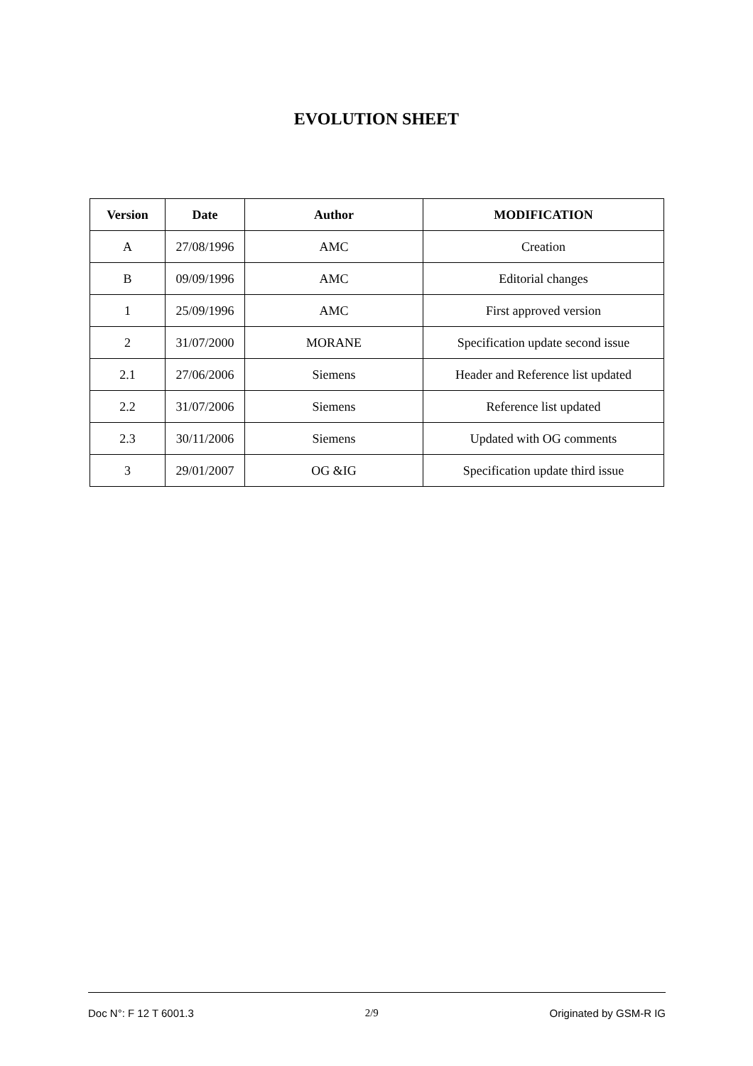EVOLUTION SHEET
| Version | Date | Author | MODIFICATION |
| --- | --- | --- | --- |
| A | 27/08/1996 | AMC | Creation |
| B | 09/09/1996 | AMC | Editorial changes |
| 1 | 25/09/1996 | AMC | First approved version |
| 2 | 31/07/2000 | MORANE | Specification update second issue |
| 2.1 | 27/06/2006 | Siemens | Header and Reference list updated |
| 2.2 | 31/07/2006 | Siemens | Reference list updated |
| 2.3 | 30/11/2006 | Siemens | Updated with OG comments |
| 3 | 29/01/2007 | OG &IG | Specification update third issue |
Doc N°: F 12 T 6001.3 2/9 Originated by GSM-R IG